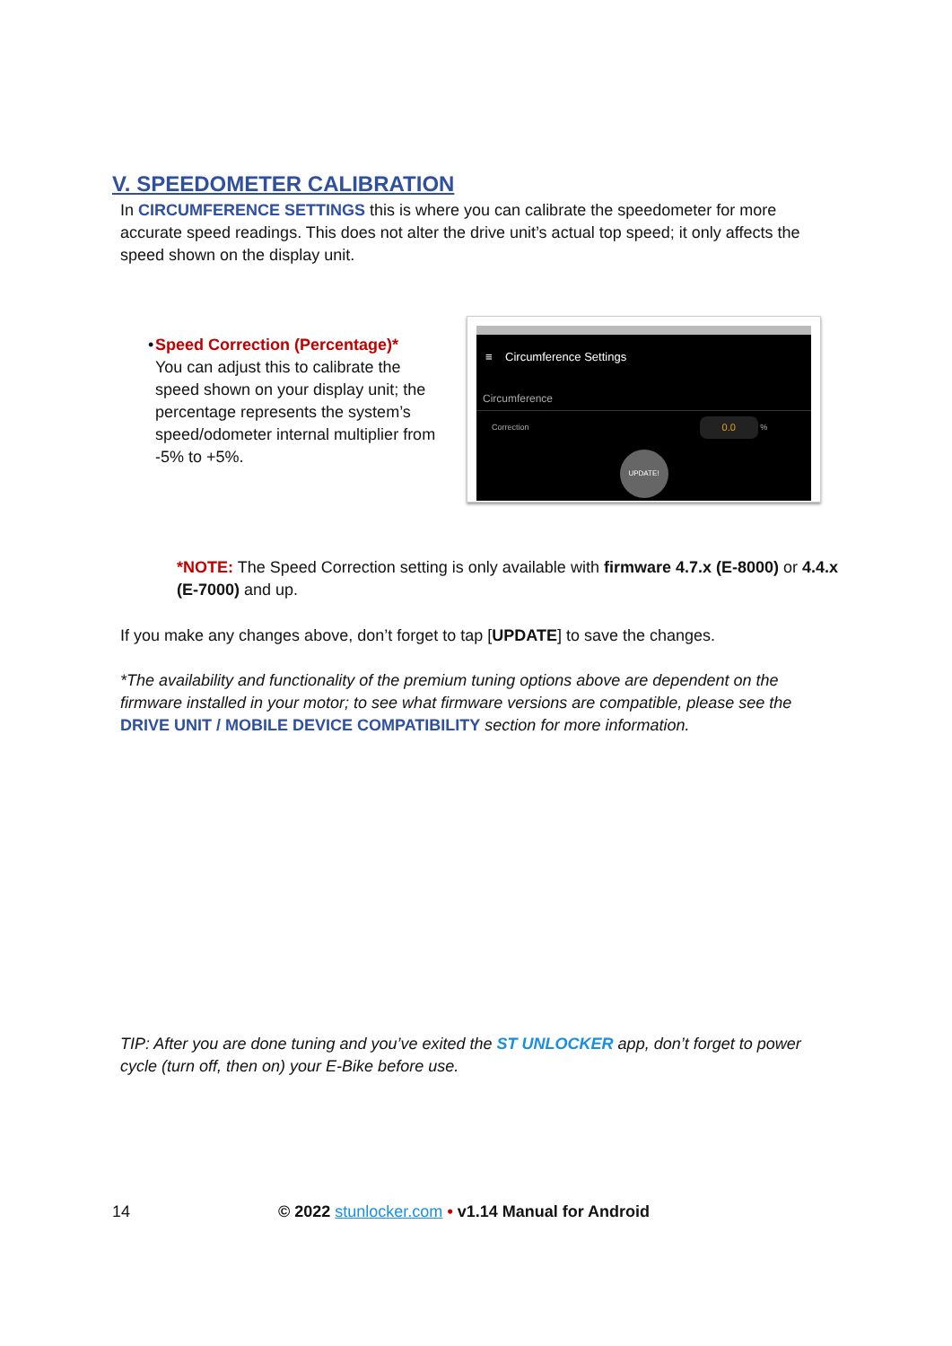V. SPEEDOMETER CALIBRATION
In CIRCUMFERENCE SETTINGS this is where you can calibrate the speedometer for more accurate speed readings. This does not alter the drive unit’s actual top speed; it only affects the speed shown on the display unit.
• Speed Correction (Percentage)*
You can adjust this to calibrate the speed shown on your display unit; the percentage represents the system’s speed/odometer internal multiplier from -5% to +5%.
≡ Circumference Settings
Circumference
Correction 0.0 %
UPDATE!
*NOTE: The Speed Correction setting is only available with firmware 4.7.x (E-8000) or 4.4.x (E-7000) and up.
If you make any changes above, don’t forget to tap [UPDATE] to save the changes.
*The availability and functionality of the premium tuning options above are dependent on the firmware installed in your motor; to see what firmware versions are compatible, please see the DRIVE UNIT / MOBILE DEVICE COMPATIBILITY section for more information.
TIP: After you are done tuning and you’ve exited the ST UNLOCKER app, don’t forget to power cycle (turn off, then on) your E-Bike before use.
14 © 2022 stunlocker.com • v1.14 Manual for Android